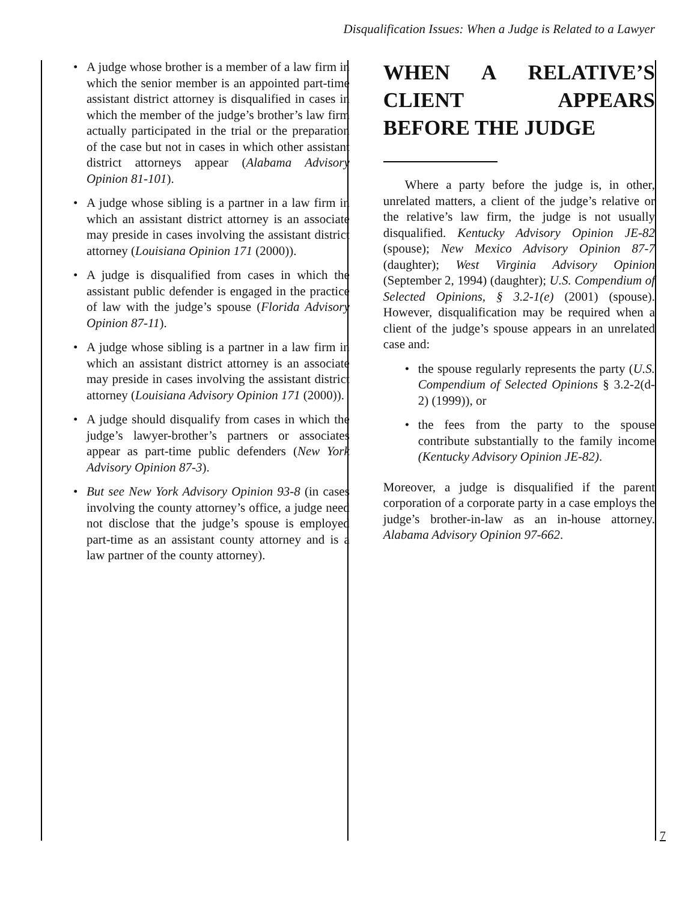Disqualification Issues: When a Judge is Related to a Lawyer
• A judge whose brother is a member of a law firm in which the senior member is an appointed part-time assistant district attorney is disqualified in cases in which the member of the judge’s brother’s law firm actually participated in the trial or the preparation of the case but not in cases in which other assistant district attorneys appear (Alabama Advisory Opinion 81-101).
• A judge whose sibling is a partner in a law firm in which an assistant district attorney is an associate may preside in cases involving the assistant district attorney (Louisiana Opinion 171 (2000)).
• A judge is disqualified from cases in which the assistant public defender is engaged in the practice of law with the judge’s spouse (Florida Advisory Opinion 87-11).
• A judge whose sibling is a partner in a law firm in which an assistant district attorney is an associate may preside in cases involving the assistant district attorney (Louisiana Advisory Opinion 171 (2000)).
• A judge should disqualify from cases in which the judge’s lawyer-brother’s partners or associates appear as part-time public defenders (New York Advisory Opinion 87-3).
• But see New York Advisory Opinion 93-8 (in cases involving the county attorney’s office, a judge need not disclose that the judge’s spouse is employed part-time as an assistant county attorney and is a law partner of the county attorney).
WHEN A RELATIVE’S CLIENT APPEARS BEFORE THE JUDGE
Where a party before the judge is, in other, unrelated matters, a client of the judge’s relative or the relative’s law firm, the judge is not usually disqualified. Kentucky Advisory Opinion JE-82 (spouse); New Mexico Advisory Opinion 87-7 (daughter); West Virginia Advisory Opinion (September 2, 1994) (daughter); U.S. Compendium of Selected Opinions, § 3.2-1(e) (2001) (spouse). However, disqualification may be required when a client of the judge’s spouse appears in an unrelated case and:
• the spouse regularly represents the party (U.S. Compendium of Selected Opinions § 3.2-2(d-2) (1999)), or
• the fees from the party to the spouse contribute substantially to the family income (Kentucky Advisory Opinion JE-82).
Moreover, a judge is disqualified if the parent corporation of a corporate party in a case employs the judge’s brother-in-law as an in-house attorney. Alabama Advisory Opinion 97-662.
7